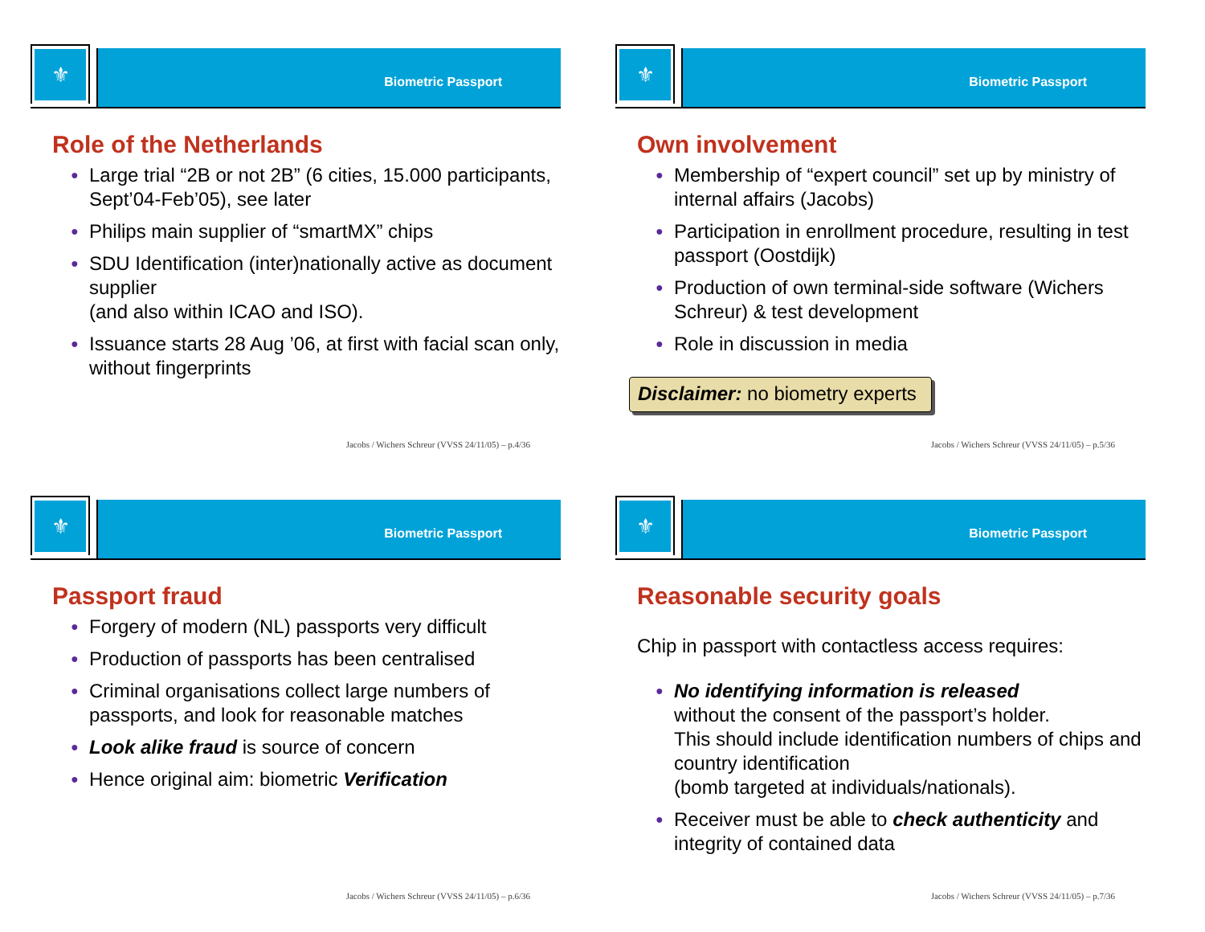⚜
Biometric Passport
Role of the Netherlands
● Large trial “2B or not 2B” (6 cities, 15.000 participants, Sept’04-Feb’05), see later
● Philips main supplier of “smartMX” chips
● SDU Identification (inter)nationally active as document supplier
(and also within ICAO and ISO).
● Issuance starts 28 Aug ’06, at first with facial scan only, without fingerprints
Jacobs / Wichers Schreur (VVSS 24/11/05) – p.4/36
⚜
Biometric Passport
Own involvement
● Membership of “expert council” set up by ministry of internal affairs (Jacobs)
● Participation in enrollment procedure, resulting in test passport (Oostdijk)
● Production of own terminal-side software (Wichers Schreur) & test development
● Role in discussion in media
Disclaimer: no biometry experts
Jacobs / Wichers Schreur (VVSS 24/11/05) – p.5/36
⚜
Biometric Passport
Passport fraud
● Forgery of modern (NL) passports very difficult
● Production of passports has been centralised
● Criminal organisations collect large numbers of passports, and look for reasonable matches
● Look alike fraud is source of concern
● Hence original aim: biometric Verification
Jacobs / Wichers Schreur (VVSS 24/11/05) – p.6/36
⚜
Biometric Passport
Reasonable security goals
Chip in passport with contactless access requires:
● No identifying information is released
without the consent of the passport’s holder.
This should include identification numbers of chips and country identification
(bomb targeted at individuals/nationals).
● Receiver must be able to check authenticity and integrity of contained data
Jacobs / Wichers Schreur (VVSS 24/11/05) – p.7/36